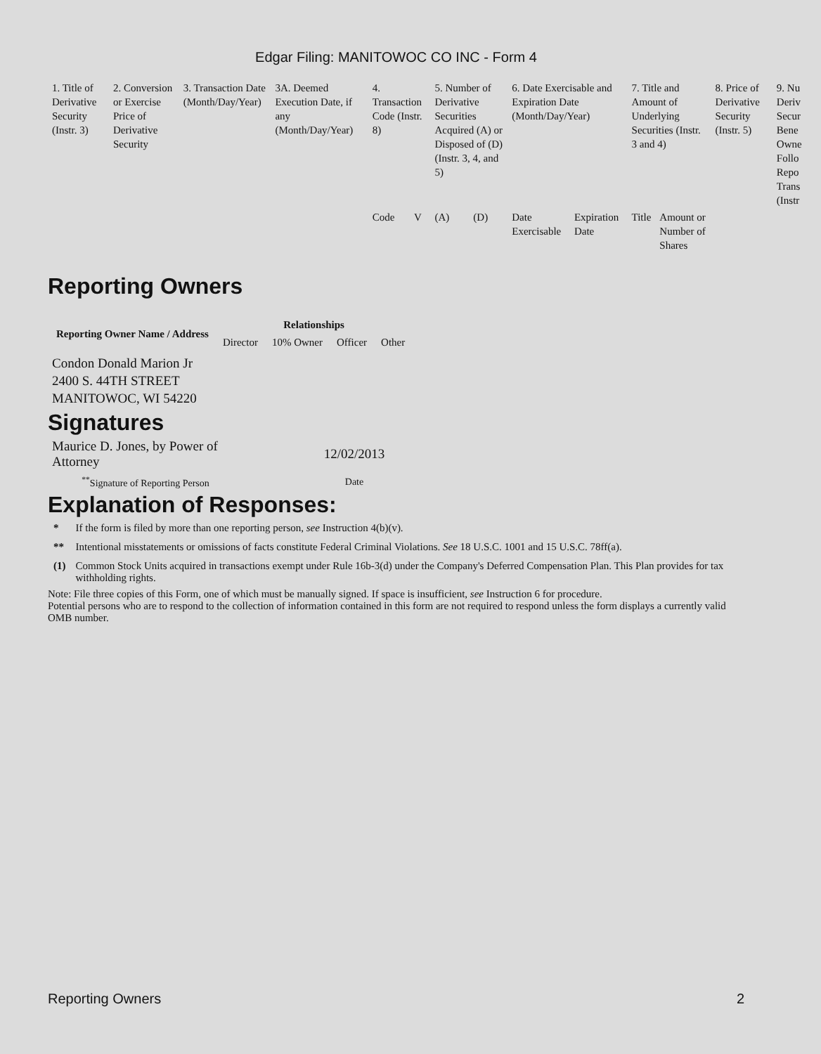Edgar Filing: MANITOWOC CO INC - Form 4
| 1. Title of Derivative Security (Instr. 3) | 2. Conversion or Exercise Price of Derivative Security | 3. Transaction Date (Month/Day/Year) | 3A. Deemed Execution Date, if any (Month/Day/Year) | 4. Transaction Code (Instr. 8) | | 5. Number of Derivative Securities Acquired (A) or Disposed of (D) (Instr. 3, 4, and 5) | | 6. Date Exercisable and Expiration Date (Month/Day/Year) | | 7. Title and Amount of Underlying Securities (Instr. 3 and 4) | | 8. Price of Derivative Security (Instr. 5) | 9. Nu Deriv Secur Bene Owne Follo Repo Trans (Instr |
| | | | | Code | V | (A) | (D) | Date Exercisable | Expiration Date | Title | Amount or Number of Shares | | |
Reporting Owners
| Reporting Owner Name / Address | Relationships | | | |
| --- | --- | --- | --- | --- |
| | Director | 10% Owner | Officer | Other |
| Condon Donald Marion Jr 2400 S. 44TH STREET MANITOWOC, WI 54220 | | | | |
Signatures
| Maurice D. Jones, by Power of Attorney | 12/02/2013 |
| <sup>**</sup> Signature of Reporting Person | Date |
Explanation of Responses:
| * | If the form is filed by more than one reporting person, see Instruction 4(b)(v). |
| ** | Intentional misstatements or omissions of facts constitute Federal Criminal Violations. See 18 U.S.C. 1001 and 15 U.S.C. 78ff(a). |
| (1) | Common Stock Units acquired in transactions exempt under Rule 16b-3(d) under the Company's Deferred Compensation Plan. This Plan provides for tax withholding rights. |
Note: File three copies of this Form, one of which must be manually signed. If space is insufficient, see Instruction 6 for procedure.
Potential persons who are to respond to the collection of information contained in this form are not required to respond unless the form displays a currently valid OMB number.
Reporting Owners 2